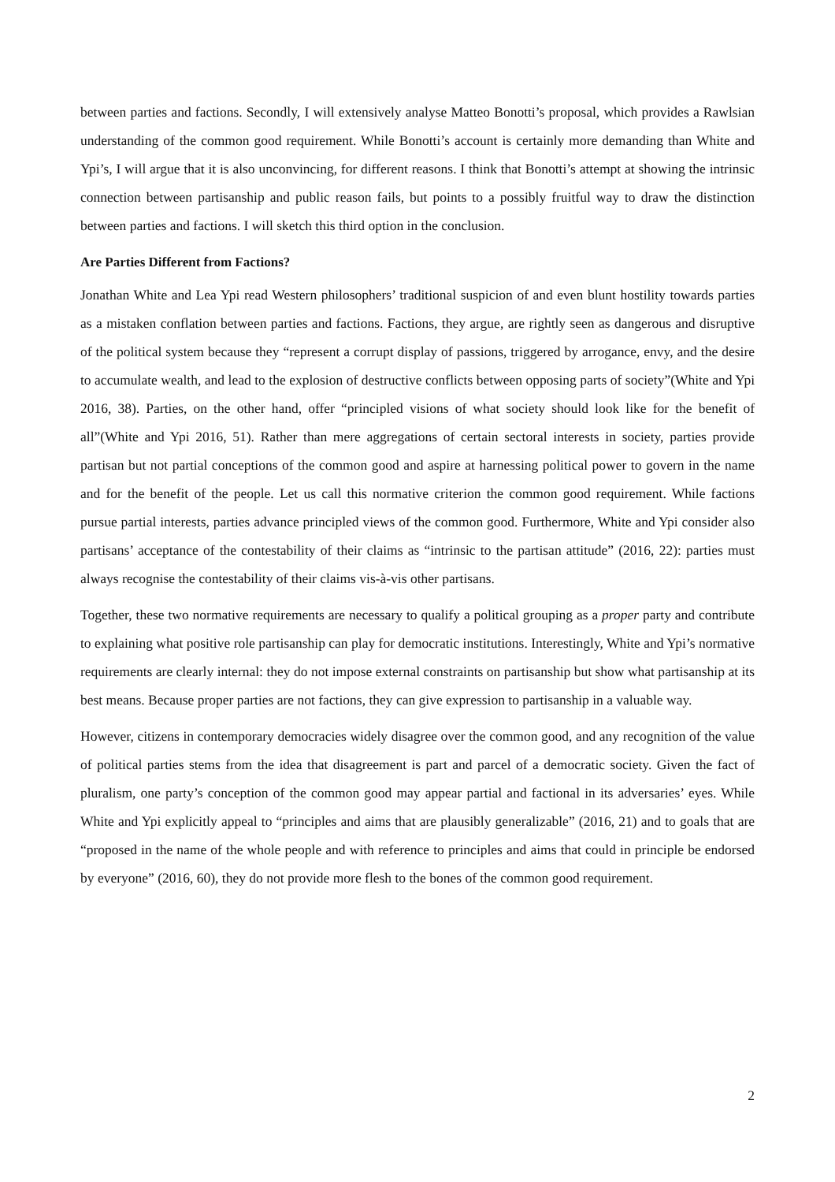between parties and factions. Secondly, I will extensively analyse Matteo Bonotti’s proposal, which provides a Rawlsian understanding of the common good requirement. While Bonotti’s account is certainly more demanding than White and Ypi’s, I will argue that it is also unconvincing, for different reasons. I think that Bonotti’s attempt at showing the intrinsic connection between partisanship and public reason fails, but points to a possibly fruitful way to draw the distinction between parties and factions. I will sketch this third option in the conclusion.
Are Parties Different from Factions?
Jonathan White and Lea Ypi read Western philosophers’ traditional suspicion of and even blunt hostility towards parties as a mistaken conflation between parties and factions. Factions, they argue, are rightly seen as dangerous and disruptive of the political system because they “represent a corrupt display of passions, triggered by arrogance, envy, and the desire to accumulate wealth, and lead to the explosion of destructive conflicts between opposing parts of society”(White and Ypi 2016, 38). Parties, on the other hand, offer “principled visions of what society should look like for the benefit of all”(White and Ypi 2016, 51). Rather than mere aggregations of certain sectoral interests in society, parties provide partisan but not partial conceptions of the common good and aspire at harnessing political power to govern in the name and for the benefit of the people. Let us call this normative criterion the common good requirement. While factions pursue partial interests, parties advance principled views of the common good. Furthermore, White and Ypi consider also partisans’ acceptance of the contestability of their claims as “intrinsic to the partisan attitude” (2016, 22): parties must always recognise the contestability of their claims vis-à-vis other partisans.
Together, these two normative requirements are necessary to qualify a political grouping as a proper party and contribute to explaining what positive role partisanship can play for democratic institutions. Interestingly, White and Ypi’s normative requirements are clearly internal: they do not impose external constraints on partisanship but show what partisanship at its best means. Because proper parties are not factions, they can give expression to partisanship in a valuable way.
However, citizens in contemporary democracies widely disagree over the common good, and any recognition of the value of political parties stems from the idea that disagreement is part and parcel of a democratic society. Given the fact of pluralism, one party’s conception of the common good may appear partial and factional in its adversaries’ eyes. While White and Ypi explicitly appeal to “principles and aims that are plausibly generalizable” (2016, 21) and to goals that are “proposed in the name of the whole people and with reference to principles and aims that could in principle be endorsed by everyone” (2016, 60), they do not provide more flesh to the bones of the common good requirement.
2